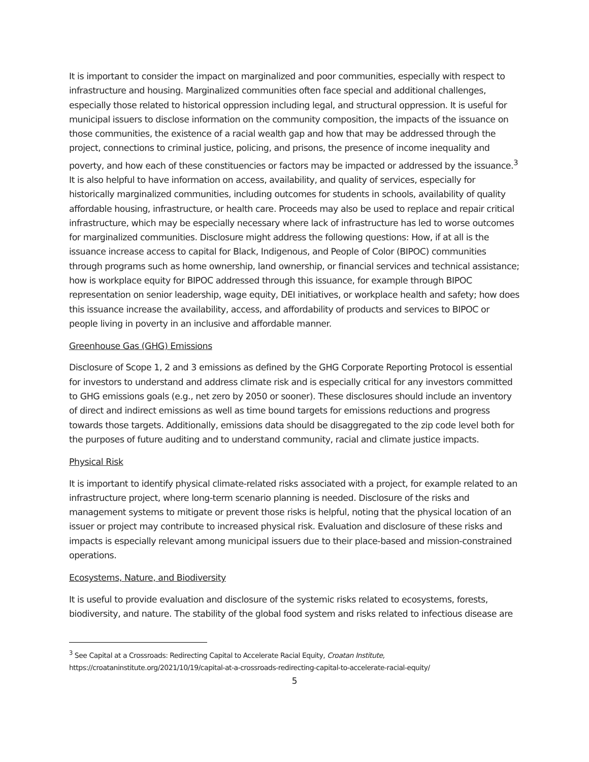It is important to consider the impact on marginalized and poor communities, especially with respect to infrastructure and housing. Marginalized communities often face special and additional challenges, especially those related to historical oppression including legal, and structural oppression. It is useful for municipal issuers to disclose information on the community composition, the impacts of the issuance on those communities, the existence of a racial wealth gap and how that may be addressed through the project, connections to criminal justice, policing, and prisons, the presence of income inequality and poverty, and how each of these constituencies or factors may be impacted or addressed by the issuance.<sup>3</sup> It is also helpful to have information on access, availability, and quality of services, especially for historically marginalized communities, including outcomes for students in schools, availability of quality affordable housing, infrastructure, or health care. Proceeds may also be used to replace and repair critical infrastructure, which may be especially necessary where lack of infrastructure has led to worse outcomes for marginalized communities. Disclosure might address the following questions: How, if at all is the issuance increase access to capital for Black, Indigenous, and People of Color (BIPOC) communities through programs such as home ownership, land ownership, or financial services and technical assistance; how is workplace equity for BIPOC addressed through this issuance, for example through BIPOC representation on senior leadership, wage equity, DEI initiatives, or workplace health and safety; how does this issuance increase the availability, access, and affordability of products and services to BIPOC or people living in poverty in an inclusive and affordable manner.
Greenhouse Gas (GHG) Emissions
Disclosure of Scope 1, 2 and 3 emissions as defined by the GHG Corporate Reporting Protocol is essential for investors to understand and address climate risk and is especially critical for any investors committed to GHG emissions goals (e.g., net zero by 2050 or sooner). These disclosures should include an inventory of direct and indirect emissions as well as time bound targets for emissions reductions and progress towards those targets. Additionally, emissions data should be disaggregated to the zip code level both for the purposes of future auditing and to understand community, racial and climate justice impacts.
Physical Risk
It is important to identify physical climate-related risks associated with a project, for example related to an infrastructure project, where long-term scenario planning is needed. Disclosure of the risks and management systems to mitigate or prevent those risks is helpful, noting that the physical location of an issuer or project may contribute to increased physical risk. Evaluation and disclosure of these risks and impacts is especially relevant among municipal issuers due to their place-based and mission-constrained operations.
Ecosystems, Nature, and Biodiversity
It is useful to provide evaluation and disclosure of the systemic risks related to ecosystems, forests, biodiversity, and nature. The stability of the global food system and risks related to infectious disease are
<sup>3</sup> See Capital at a Crossroads: Redirecting Capital to Accelerate Racial Equity, Croatan Institute,
https://croataninstitute.org/2021/10/19/capital-at-a-crossroads-redirecting-capital-to-accelerate-racial-equity/
5